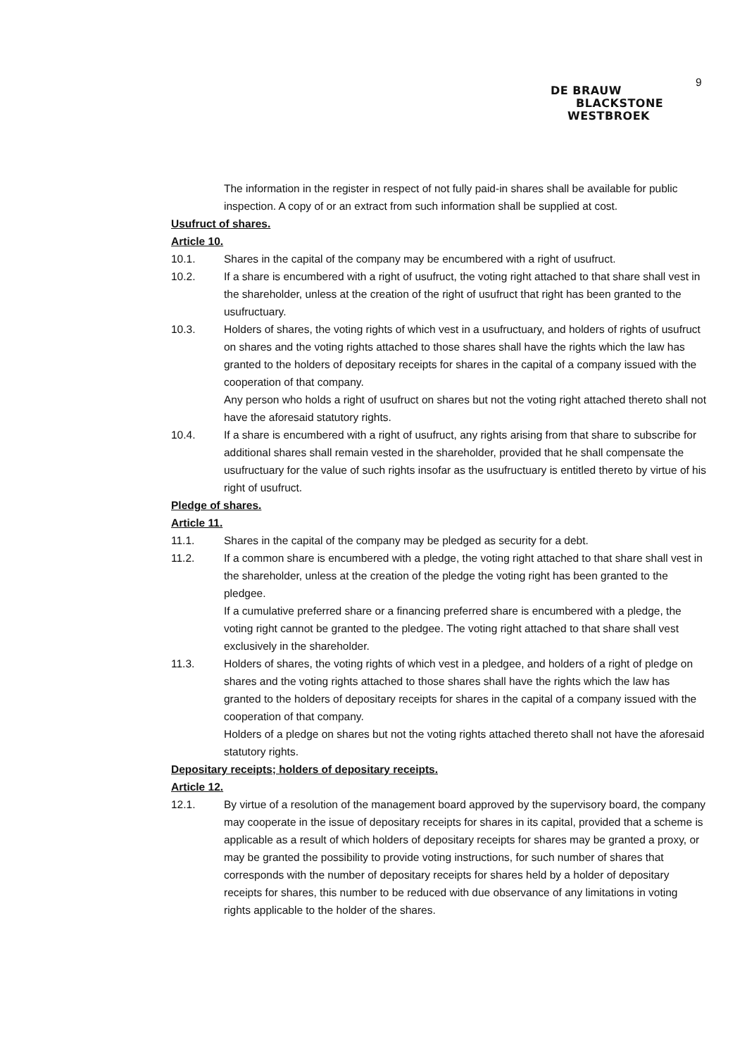9
DE BRAUW
BLACKSTONE
WESTBROEK
The information in the register in respect of not fully paid-in shares shall be available for public inspection. A copy of or an extract from such information shall be supplied at cost.
Usufruct of shares.
Article 10.
10.1. Shares in the capital of the company may be encumbered with a right of usufruct.
10.2. If a share is encumbered with a right of usufruct, the voting right attached to that share shall vest in the shareholder, unless at the creation of the right of usufruct that right has been granted to the usufructuary.
10.3. Holders of shares, the voting rights of which vest in a usufructuary, and holders of rights of usufruct on shares and the voting rights attached to those shares shall have the rights which the law has granted to the holders of depositary receipts for shares in the capital of a company issued with the cooperation of that company.
Any person who holds a right of usufruct on shares but not the voting right attached thereto shall not have the aforesaid statutory rights.
10.4. If a share is encumbered with a right of usufruct, any rights arising from that share to subscribe for additional shares shall remain vested in the shareholder, provided that he shall compensate the usufructuary for the value of such rights insofar as the usufructuary is entitled thereto by virtue of his right of usufruct.
Pledge of shares.
Article 11.
11.1. Shares in the capital of the company may be pledged as security for a debt.
11.2. If a common share is encumbered with a pledge, the voting right attached to that share shall vest in the shareholder, unless at the creation of the pledge the voting right has been granted to the pledgee.
If a cumulative preferred share or a financing preferred share is encumbered with a pledge, the voting right cannot be granted to the pledgee. The voting right attached to that share shall vest exclusively in the shareholder.
11.3. Holders of shares, the voting rights of which vest in a pledgee, and holders of a right of pledge on shares and the voting rights attached to those shares shall have the rights which the law has granted to the holders of depositary receipts for shares in the capital of a company issued with the cooperation of that company.
Holders of a pledge on shares but not the voting rights attached thereto shall not have the aforesaid statutory rights.
Depositary receipts; holders of depositary receipts.
Article 12.
12.1. By virtue of a resolution of the management board approved by the supervisory board, the company may cooperate in the issue of depositary receipts for shares in its capital, provided that a scheme is applicable as a result of which holders of depositary receipts for shares may be granted a proxy, or may be granted the possibility to provide voting instructions, for such number of shares that corresponds with the number of depositary receipts for shares held by a holder of depositary receipts for shares, this number to be reduced with due observance of any limitations in voting rights applicable to the holder of the shares.